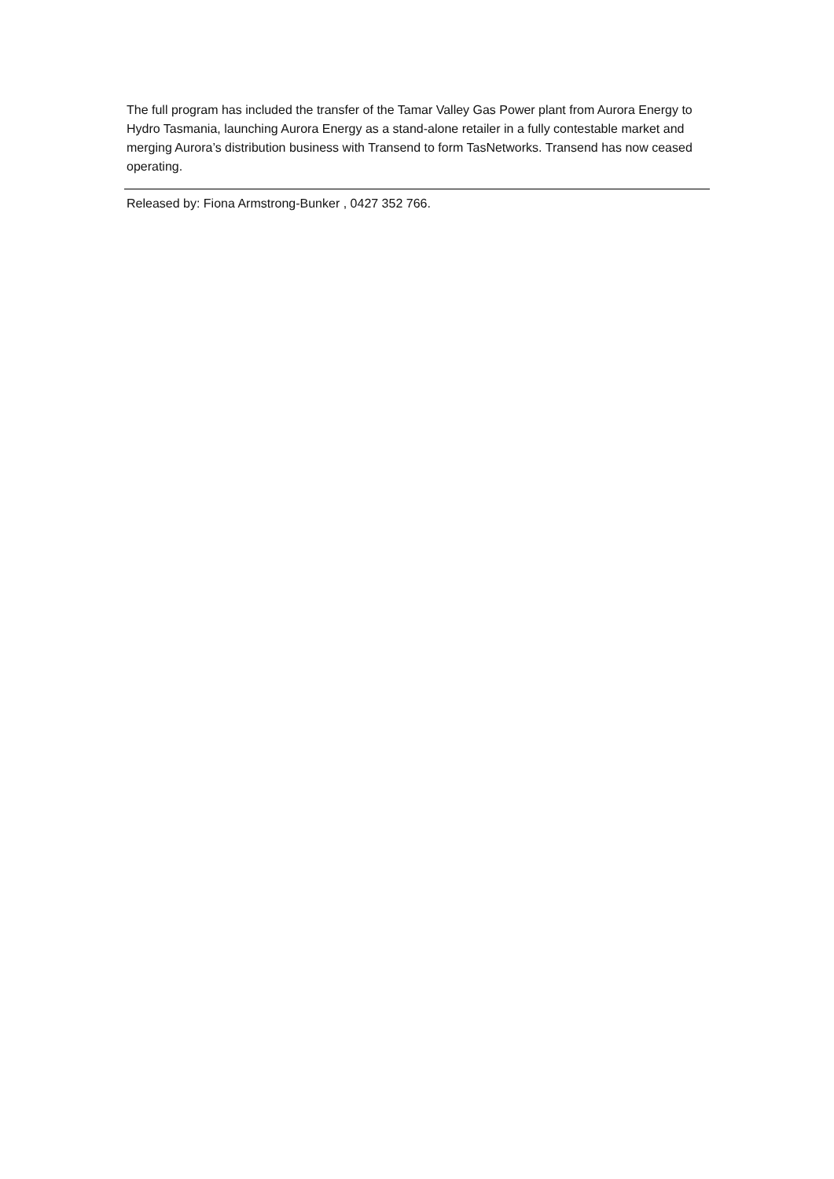The full program has included the transfer of the Tamar Valley Gas Power plant from Aurora Energy to Hydro Tasmania, launching Aurora Energy as a stand-alone retailer in a fully contestable market and merging Aurora’s distribution business with Transend to form TasNetworks. Transend has now ceased operating.
Released by: Fiona Armstrong-Bunker , 0427 352 766.